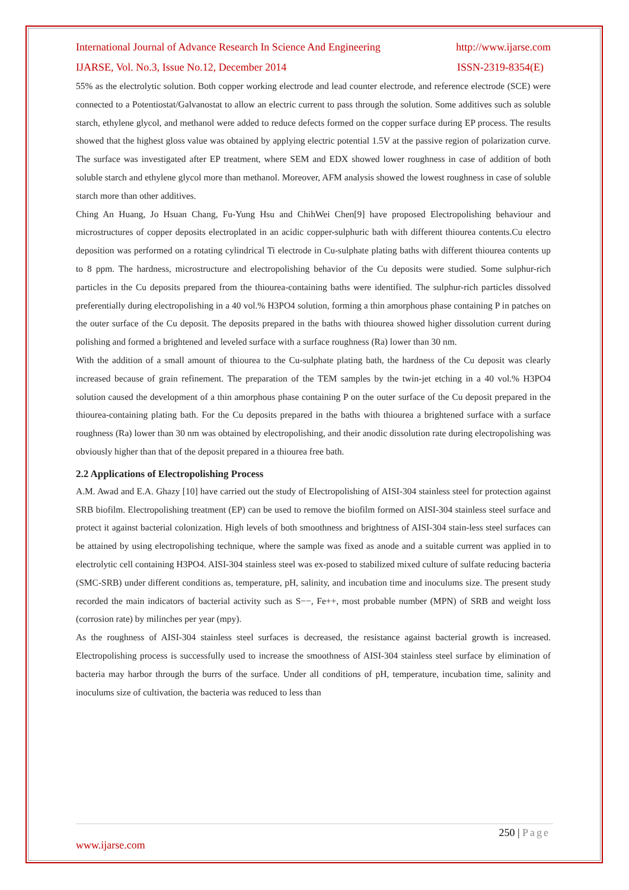International Journal of Advance Research In Science And Engineering http://www.ijarse.com
IJARSE, Vol. No.3, Issue No.12, December 2014 ISSN-2319-8354(E)
55% as the electrolytic solution. Both copper working electrode and lead counter electrode, and reference electrode (SCE) were connected to a Potentiostat/Galvanostat to allow an electric current to pass through the solution. Some additives such as soluble starch, ethylene glycol, and methanol were added to reduce defects formed on the copper surface during EP process. The results showed that the highest gloss value was obtained by applying electric potential 1.5V at the passive region of polarization curve. The surface was investigated after EP treatment, where SEM and EDX showed lower roughness in case of addition of both soluble starch and ethylene glycol more than methanol. Moreover, AFM analysis showed the lowest roughness in case of soluble starch more than other additives.
Ching An Huang, Jo Hsuan Chang, Fu-Yung Hsu and ChihWei Chen[9] have proposed Electropolishing behaviour and microstructures of copper deposits electroplated in an acidic copper-sulphuric bath with different thiourea contents.Cu electro deposition was performed on a rotating cylindrical Ti electrode in Cu-sulphate plating baths with different thiourea contents up to 8 ppm. The hardness, microstructure and electropolishing behavior of the Cu deposits were studied. Some sulphur-rich particles in the Cu deposits prepared from the thiourea-containing baths were identified. The sulphur-rich particles dissolved preferentially during electropolishing in a 40 vol.% H3PO4 solution, forming a thin amorphous phase containing P in patches on the outer surface of the Cu deposit. The deposits prepared in the baths with thiourea showed higher dissolution current during polishing and formed a brightened and leveled surface with a surface roughness (Ra) lower than 30 nm.
With the addition of a small amount of thiourea to the Cu-sulphate plating bath, the hardness of the Cu deposit was clearly increased because of grain refinement. The preparation of the TEM samples by the twin-jet etching in a 40 vol.% H3PO4 solution caused the development of a thin amorphous phase containing P on the outer surface of the Cu deposit prepared in the thiourea-containing plating bath. For the Cu deposits prepared in the baths with thiourea a brightened surface with a surface roughness (Ra) lower than 30 nm was obtained by electropolishing, and their anodic dissolution rate during electropolishing was obviously higher than that of the deposit prepared in a thiourea free bath.
2.2 Applications of Electropolishing Process
A.M. Awad and E.A. Ghazy [10] have carried out the study of Electropolishing of AISI-304 stainless steel for protection against SRB biofilm. Electropolishing treatment (EP) can be used to remove the biofilm formed on AISI-304 stainless steel surface and protect it against bacterial colonization. High levels of both smoothness and brightness of AISI-304 stain-less steel surfaces can be attained by using electropolishing technique, where the sample was fixed as anode and a suitable current was applied in to electrolytic cell containing H3PO4. AISI-304 stainless steel was ex-posed to stabilized mixed culture of sulfate reducing bacteria (SMC-SRB) under different conditions as, temperature, pH, salinity, and incubation time and inoculums size. The present study recorded the main indicators of bacterial activity such as S−−, Fe++, most probable number (MPN) of SRB and weight loss (corrosion rate) by milinches per year (mpy).
As the roughness of AISI-304 stainless steel surfaces is decreased, the resistance against bacterial growth is increased. Electropolishing process is successfully used to increase the smoothness of AISI-304 stainless steel surface by elimination of bacteria may harbor through the burrs of the surface. Under all conditions of pH, temperature, incubation time, salinity and inoculums size of cultivation, the bacteria was reduced to less than
250 | Page
www.ijarse.com